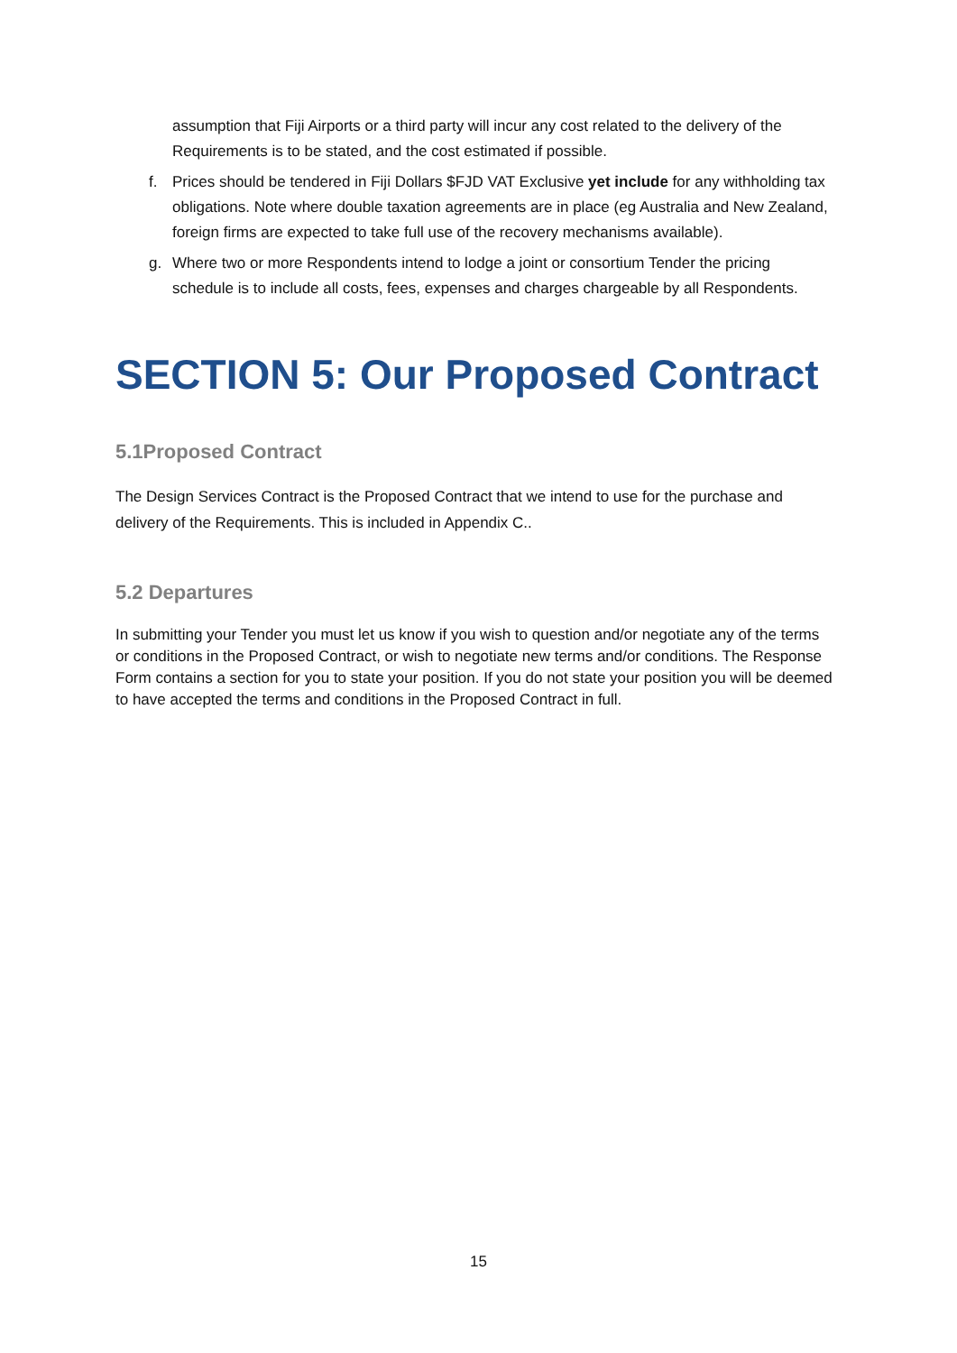assumption that Fiji Airports or a third party will incur any cost related to the delivery of the Requirements is to be stated, and the cost estimated if possible.
f. Prices should be tendered in Fiji Dollars $FJD VAT Exclusive yet include for any withholding tax obligations. Note where double taxation agreements are in place (eg Australia and New Zealand, foreign firms are expected to take full use of the recovery mechanisms available).
g. Where two or more Respondents intend to lodge a joint or consortium Tender the pricing schedule is to include all costs, fees, expenses and charges chargeable by all Respondents.
SECTION 5: Our Proposed Contract
5.1Proposed Contract
The Design Services Contract is the Proposed Contract that we intend to use for the purchase and delivery of the Requirements. This is included in Appendix C..
5.2 Departures
In submitting your Tender you must let us know if you wish to question and/or negotiate any of the terms or conditions in the Proposed Contract, or wish to negotiate new terms and/or conditions. The Response Form contains a section for you to state your position. If you do not state your position you will be deemed to have accepted the terms and conditions in the Proposed Contract in full.
15